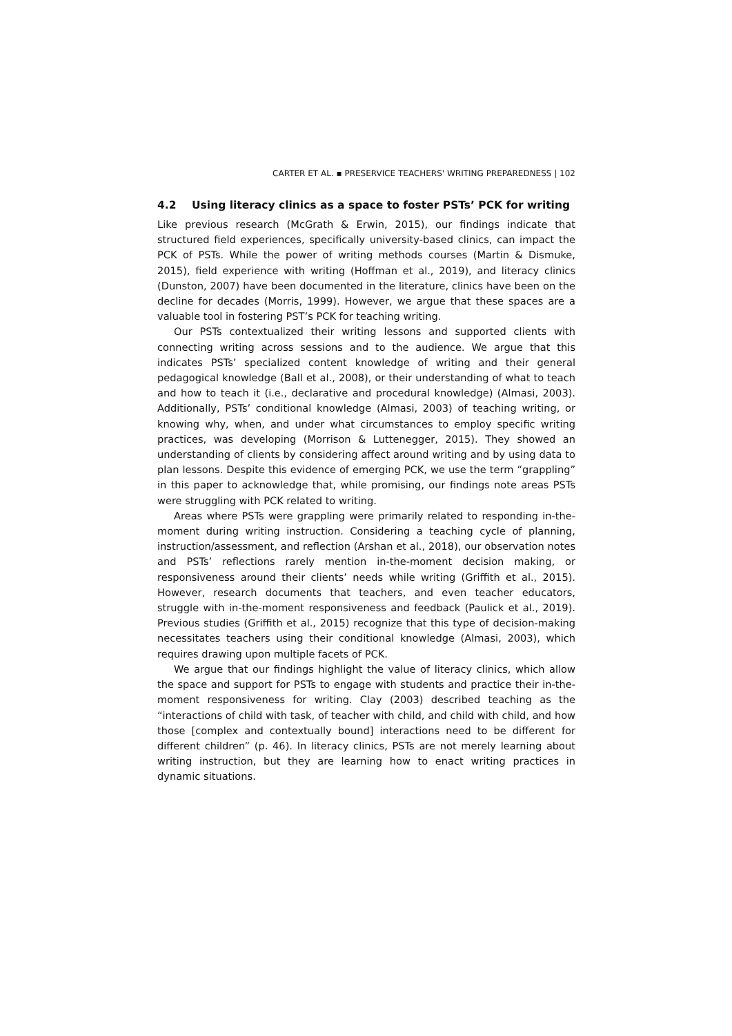CARTER ET AL. ▪ PRESERVICE TEACHERS' WRITING PREPAREDNESS | 102
4.2 Using literacy clinics as a space to foster PSTs’ PCK for writing
Like previous research (McGrath & Erwin, 2015), our findings indicate that structured field experiences, specifically university-based clinics, can impact the PCK of PSTs. While the power of writing methods courses (Martin & Dismuke, 2015), field experience with writing (Hoffman et al., 2019), and literacy clinics (Dunston, 2007) have been documented in the literature, clinics have been on the decline for decades (Morris, 1999). However, we argue that these spaces are a valuable tool in fostering PST’s PCK for teaching writing.
Our PSTs contextualized their writing lessons and supported clients with connecting writing across sessions and to the audience. We argue that this indicates PSTs’ specialized content knowledge of writing and their general pedagogical knowledge (Ball et al., 2008), or their understanding of what to teach and how to teach it (i.e., declarative and procedural knowledge) (Almasi, 2003). Additionally, PSTs’ conditional knowledge (Almasi, 2003) of teaching writing, or knowing why, when, and under what circumstances to employ specific writing practices, was developing (Morrison & Luttenegger, 2015). They showed an understanding of clients by considering affect around writing and by using data to plan lessons. Despite this evidence of emerging PCK, we use the term “grappling” in this paper to acknowledge that, while promising, our findings note areas PSTs were struggling with PCK related to writing.
Areas where PSTs were grappling were primarily related to responding in-the-moment during writing instruction. Considering a teaching cycle of planning, instruction/assessment, and reflection (Arshan et al., 2018), our observation notes and PSTs’ reflections rarely mention in-the-moment decision making, or responsiveness around their clients’ needs while writing (Griffith et al., 2015). However, research documents that teachers, and even teacher educators, struggle with in-the-moment responsiveness and feedback (Paulick et al., 2019). Previous studies (Griffith et al., 2015) recognize that this type of decision-making necessitates teachers using their conditional knowledge (Almasi, 2003), which requires drawing upon multiple facets of PCK.
We argue that our findings highlight the value of literacy clinics, which allow the space and support for PSTs to engage with students and practice their in-the-moment responsiveness for writing. Clay (2003) described teaching as the “interactions of child with task, of teacher with child, and child with child, and how those [complex and contextually bound] interactions need to be different for different children” (p. 46). In literacy clinics, PSTs are not merely learning about writing instruction, but they are learning how to enact writing practices in dynamic situations.